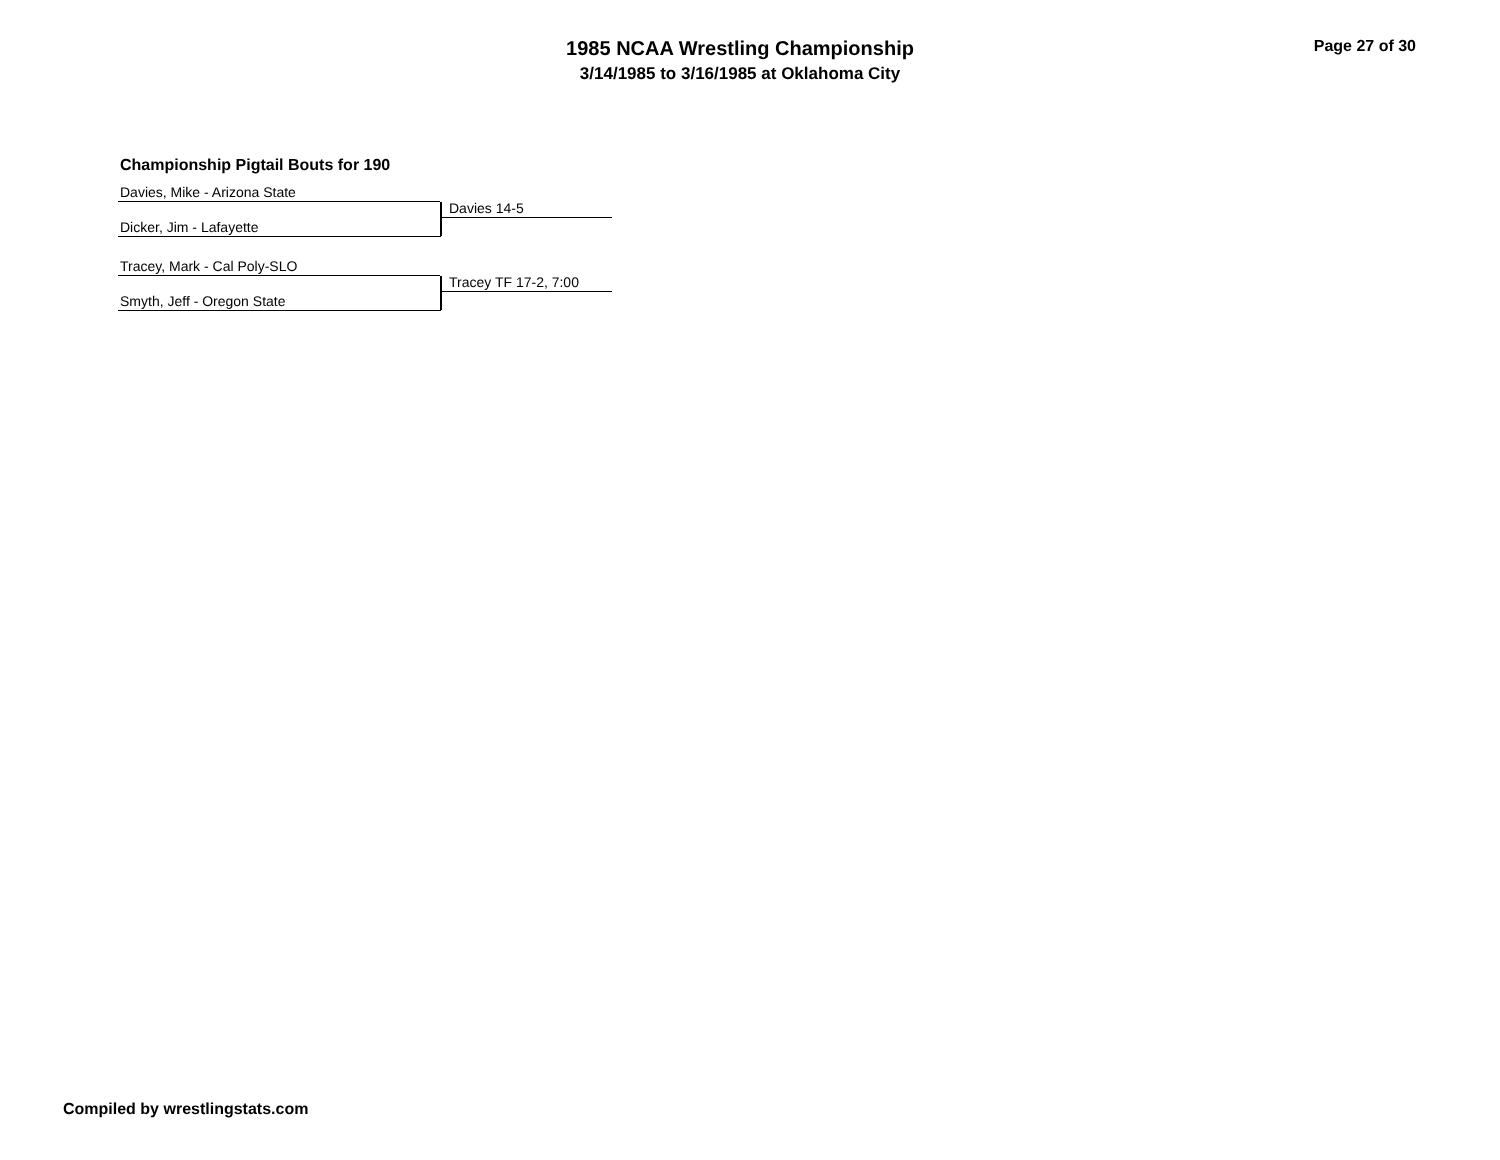1985 NCAA Wrestling Championship
3/14/1985 to 3/16/1985 at Oklahoma City
Page 27 of 30
Championship Pigtail Bouts for 190
Davies, Mike - Arizona State
Davies 14-5
Dicker, Jim - Lafayette
Tracey, Mark - Cal Poly-SLO
Tracey TF 17-2, 7:00
Smyth, Jeff - Oregon State
Compiled by wrestlingstats.com